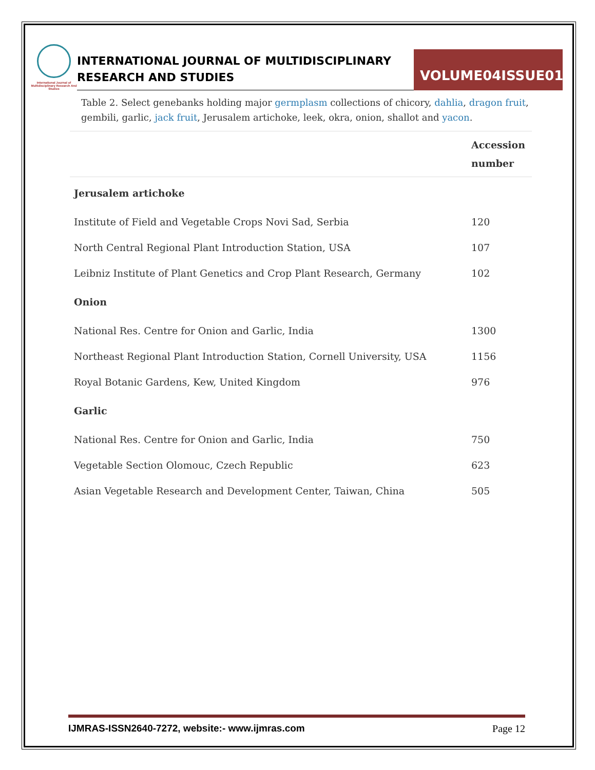International Journal of Multidisciplinary Research And Studies
INTERNATIONAL JOURNAL OF MULTIDISCIPLINARY
RESEARCH AND STUDIES
VOLUME04ISSUE01
Table 2. Select genebanks holding major germplasm collections of chicory, dahlia, dragon fruit, gembili, garlic, jack fruit, Jerusalem artichoke, leek, okra, onion, shallot and yacon.
| | Accession number |
| --- | --- |
| Jerusalem artichoke | |
| Institute of Field and Vegetable Crops Novi Sad, Serbia | 120 |
| North Central Regional Plant Introduction Station, USA | 107 |
| Leibniz Institute of Plant Genetics and Crop Plant Research, Germany | 102 |
| Onion | |
| National Res. Centre for Onion and Garlic, India | 1300 |
| Northeast Regional Plant Introduction Station, Cornell University, USA | 1156 |
| Royal Botanic Gardens, Kew, United Kingdom | 976 |
| Garlic | |
| National Res. Centre for Onion and Garlic, India | 750 |
| Vegetable Section Olomouc, Czech Republic | 623 |
| Asian Vegetable Research and Development Center, Taiwan, China | 505 |
IJMRAS-ISSN2640-7272, website:- www.ijmras.com Page 12